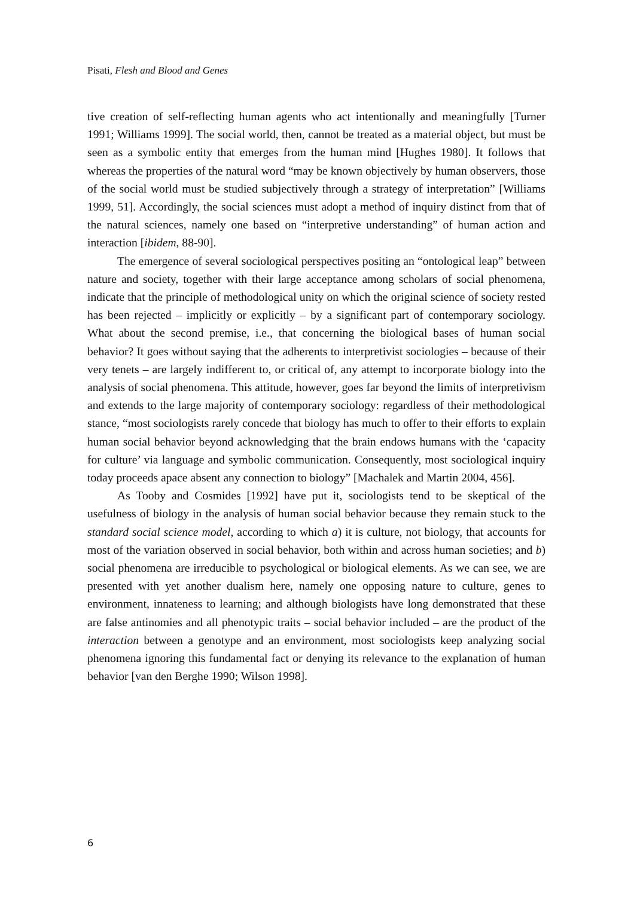Pisati, Flesh and Blood and Genes
tive creation of self-reflecting human agents who act intentionally and meaningfully [Turner 1991; Williams 1999]. The social world, then, cannot be treated as a material object, but must be seen as a symbolic entity that emerges from the human mind [Hughes 1980]. It follows that whereas the properties of the natural word “may be known objectively by human observers, those of the social world must be studied subjectively through a strategy of interpretation” [Williams 1999, 51]. Accordingly, the social sciences must adopt a method of inquiry distinct from that of the natural sciences, namely one based on “interpretive understanding” of human action and interaction [ibidem, 88-90].
The emergence of several sociological perspectives positing an “ontological leap” between nature and society, together with their large acceptance among scholars of social phenomena, indicate that the principle of methodological unity on which the original science of society rested has been rejected – implicitly or explicitly – by a significant part of contemporary sociology. What about the second premise, i.e., that concerning the biological bases of human social behavior? It goes without saying that the adherents to interpretivist sociologies – because of their very tenets – are largely indifferent to, or critical of, any attempt to incorporate biology into the analysis of social phenomena. This attitude, however, goes far beyond the limits of interpretivism and extends to the large majority of contemporary sociology: regardless of their methodological stance, “most sociologists rarely concede that biology has much to offer to their efforts to explain human social behavior beyond acknowledging that the brain endows humans with the ‘capacity for culture’ via language and symbolic communication. Consequently, most sociological inquiry today proceeds apace absent any connection to biology” [Machalek and Martin 2004, 456].
As Tooby and Cosmides [1992] have put it, sociologists tend to be skeptical of the usefulness of biology in the analysis of human social behavior because they remain stuck to the standard social science model, according to which a) it is culture, not biology, that accounts for most of the variation observed in social behavior, both within and across human societies; and b) social phenomena are irreducible to psychological or biological elements. As we can see, we are presented with yet another dualism here, namely one opposing nature to culture, genes to environment, innateness to learning; and although biologists have long demonstrated that these are false antinomies and all phenotypic traits – social behavior included – are the product of the interaction between a genotype and an environment, most sociologists keep analyzing social phenomena ignoring this fundamental fact or denying its relevance to the explanation of human behavior [van den Berghe 1990; Wilson 1998].
6